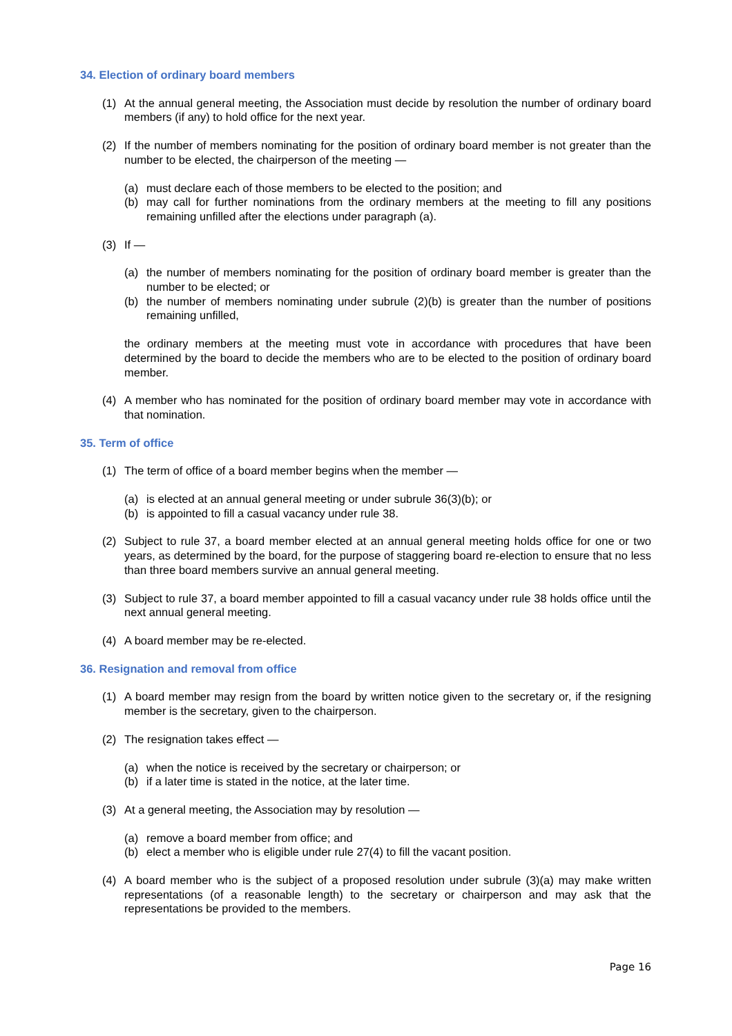34. Election of ordinary board members
(1) At the annual general meeting, the Association must decide by resolution the number of ordinary board members (if any) to hold office for the next year.
(2) If the number of members nominating for the position of ordinary board member is not greater than the number to be elected, the chairperson of the meeting —
(a) must declare each of those members to be elected to the position; and
(b) may call for further nominations from the ordinary members at the meeting to fill any positions remaining unfilled after the elections under paragraph (a).
(3) If —
(a) the number of members nominating for the position of ordinary board member is greater than the number to be elected; or
(b) the number of members nominating under subrule (2)(b) is greater than the number of positions remaining unfilled,
the ordinary members at the meeting must vote in accordance with procedures that have been determined by the board to decide the members who are to be elected to the position of ordinary board member.
(4) A member who has nominated for the position of ordinary board member may vote in accordance with that nomination.
35. Term of office
(1) The term of office of a board member begins when the member —
(a) is elected at an annual general meeting or under subrule 36(3)(b); or
(b) is appointed to fill a casual vacancy under rule 38.
(2) Subject to rule 37, a board member elected at an annual general meeting holds office for one or two years, as determined by the board, for the purpose of staggering board re-election to ensure that no less than three board members survive an annual general meeting.
(3) Subject to rule 37, a board member appointed to fill a casual vacancy under rule 38 holds office until the next annual general meeting.
(4) A board member may be re-elected.
36. Resignation and removal from office
(1) A board member may resign from the board by written notice given to the secretary or, if the resigning member is the secretary, given to the chairperson.
(2) The resignation takes effect —
(a) when the notice is received by the secretary or chairperson; or
(b) if a later time is stated in the notice, at the later time.
(3) At a general meeting, the Association may by resolution —
(a) remove a board member from office; and
(b) elect a member who is eligible under rule 27(4) to fill the vacant position.
(4) A board member who is the subject of a proposed resolution under subrule (3)(a) may make written representations (of a reasonable length) to the secretary or chairperson and may ask that the representations be provided to the members.
Page 16